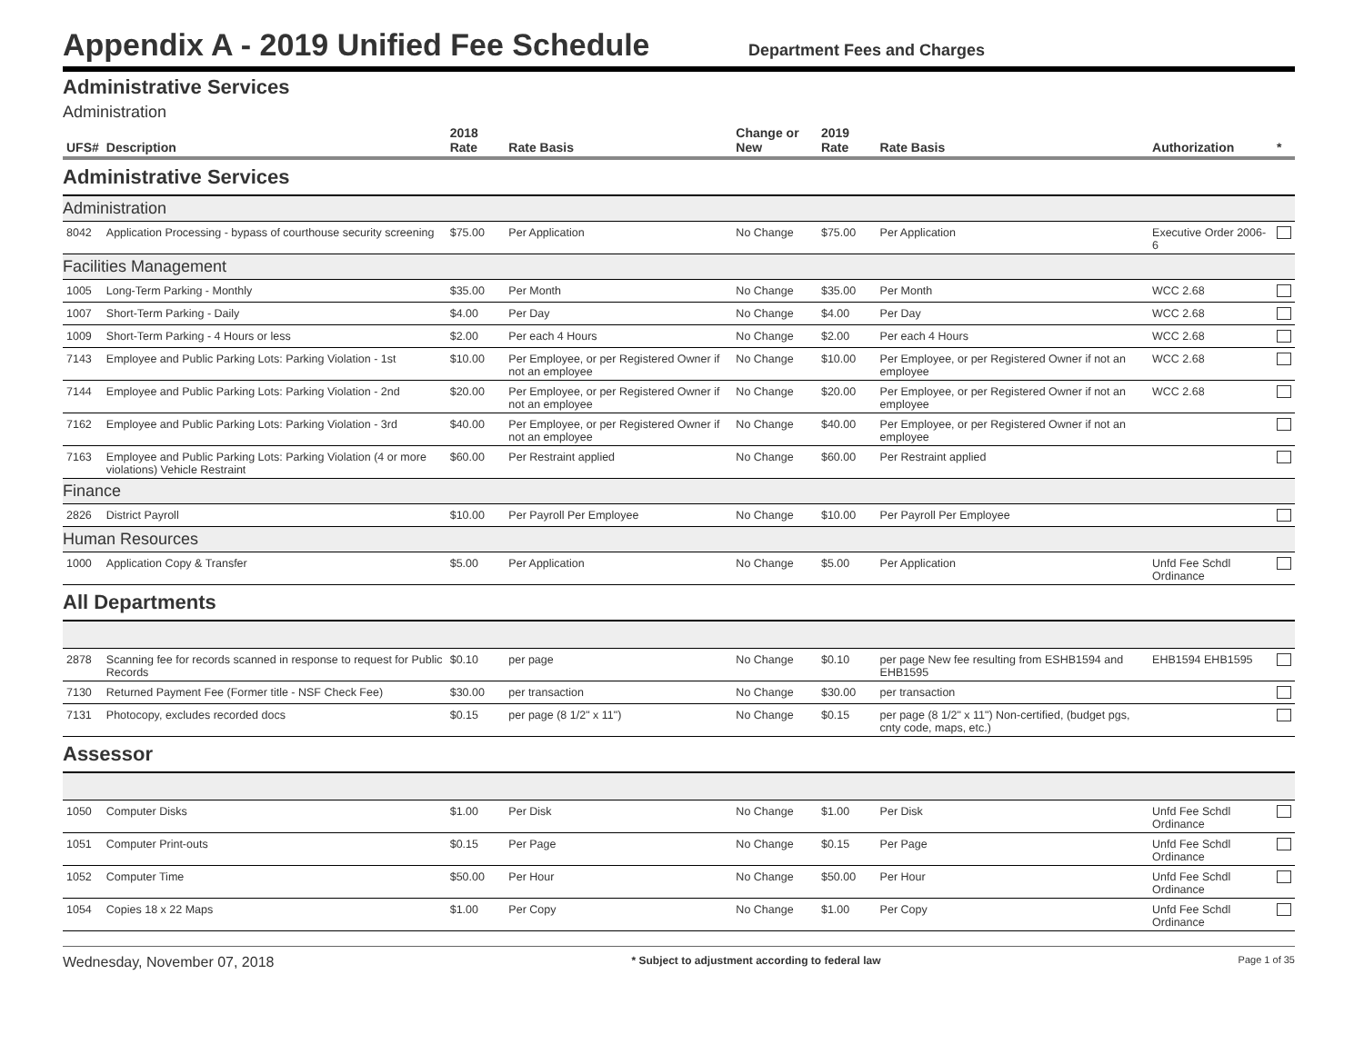Appendix A - 2019 Unified Fee Schedule
Department Fees and Charges
Administrative Services
Administration
| UFS# | Description | 2018 Rate | Rate Basis | Change or New | 2019 Rate | Rate Basis | Authorization | * |
| --- | --- | --- | --- | --- | --- | --- | --- | --- |
| Administrative Services | | | | | | | | |
| Administration | | | | | | | | |
| 8042 | Application Processing - bypass of courthouse security screening | $75.00 | Per Application | No Change | $75.00 | Per Application | Executive Order 2006-6 | |
| Facilities Management | | | | | | | | |
| 1005 | Long-Term Parking - Monthly | $35.00 | Per Month | No Change | $35.00 | Per Month | WCC 2.68 | |
| 1007 | Short-Term Parking - Daily | $4.00 | Per Day | No Change | $4.00 | Per Day | WCC 2.68 | |
| 1009 | Short-Term Parking - 4 Hours or less | $2.00 | Per each 4 Hours | No Change | $2.00 | Per each 4 Hours | WCC 2.68 | |
| 7143 | Employee and Public Parking Lots: Parking Violation - 1st | $10.00 | Per Employee, or per Registered Owner if not an employee | No Change | $10.00 | Per Employee, or per Registered Owner if not an employee | WCC 2.68 | |
| 7144 | Employee and Public Parking Lots: Parking Violation - 2nd | $20.00 | Per Employee, or per Registered Owner if not an employee | No Change | $20.00 | Per Employee, or per Registered Owner if not an employee | WCC 2.68 | |
| 7162 | Employee and Public Parking Lots: Parking Violation - 3rd | $40.00 | Per Employee, or per Registered Owner if not an employee | No Change | $40.00 | Per Employee, or per Registered Owner if not an employee | | |
| 7163 | Employee and Public Parking Lots: Parking Violation (4 or more violations) Vehicle Restraint | $60.00 | Per Restraint applied | No Change | $60.00 | Per Restraint applied | | |
| Finance | | | | | | | | |
| 2826 | District Payroll | $10.00 | Per Payroll Per Employee | No Change | $10.00 | Per Payroll Per Employee | | |
| Human Resources | | | | | | | | |
| 1000 | Application Copy & Transfer | $5.00 | Per Application | No Change | $5.00 | Per Application | Unfd Fee Schdl Ordinance | |
| All Departments | | | | | | | | |
| 2878 | Scanning fee for records scanned in response to request for Public Records | $0.10 | per page | No Change | $0.10 | per page New fee resulting from ESHB1594 and EHB1595 | EHB1594 EHB1595 | |
| 7130 | Returned Payment Fee (Former title - NSF Check Fee) | $30.00 | per transaction | No Change | $30.00 | per transaction | | |
| 7131 | Photocopy, excludes recorded docs | $0.15 | per page (8 1/2" x 11") | No Change | $0.15 | per page (8 1/2" x 11") Non-certified, (budget pgs, cnty code, maps, etc.) | | |
| Assessor | | | | | | | | |
| 1050 | Computer Disks | $1.00 | Per Disk | No Change | $1.00 | Per Disk | Unfd Fee Schdl Ordinance | |
| 1051 | Computer Print-outs | $0.15 | Per Page | No Change | $0.15 | Per Page | Unfd Fee Schdl Ordinance | |
| 1052 | Computer Time | $50.00 | Per Hour | No Change | $50.00 | Per Hour | Unfd Fee Schdl Ordinance | |
| 1054 | Copies 18 x 22 Maps | $1.00 | Per Copy | No Change | $1.00 | Per Copy | Unfd Fee Schdl Ordinance | |
Wednesday, November 07, 2018 * Subject to adjustment according to federal law Page 1 of 35